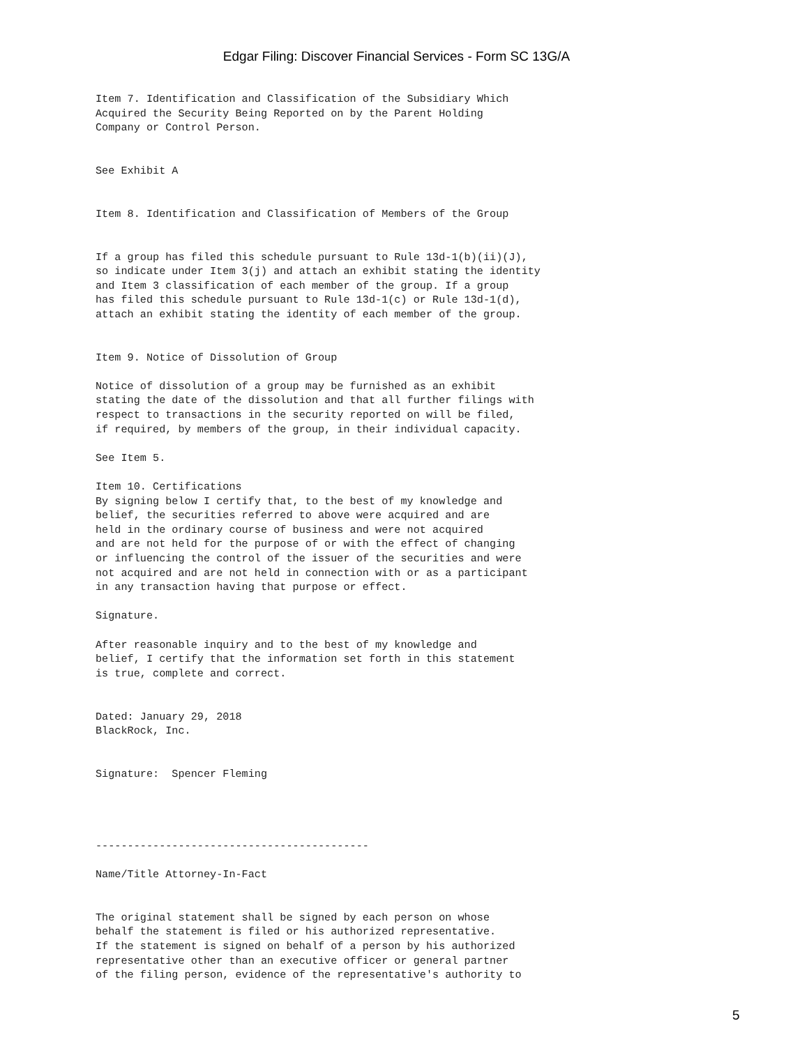Edgar Filing: Discover Financial Services - Form SC 13G/A
Item 7. Identification and Classification of the Subsidiary Which
Acquired the Security Being Reported on by the Parent Holding
Company or Control Person.


See Exhibit A


Item 8. Identification and Classification of Members of the Group


If a group has filed this schedule pursuant to Rule 13d-1(b)(ii)(J),
so indicate under Item 3(j) and attach an exhibit stating the identity
and Item 3 classification of each member of the group. If a group
has filed this schedule pursuant to Rule 13d-1(c) or Rule 13d-1(d),
attach an exhibit stating the identity of each member of the group.


Item 9. Notice of Dissolution of Group

Notice of dissolution of a group may be furnished as an exhibit
stating the date of the dissolution and that all further filings with
respect to transactions in the security reported on will be filed,
if required, by members of the group, in their individual capacity.

See Item 5.

Item 10. Certifications
By signing below I certify that, to the best of my knowledge and
belief, the securities referred to above were acquired and are
held in the ordinary course of business and were not acquired
and are not held for the purpose of or with the effect of changing
or influencing the control of the issuer of the securities and were
not acquired and are not held in connection with or as a participant
in any transaction having that purpose or effect.

Signature.

After reasonable inquiry and to the best of my knowledge and
belief, I certify that the information set forth in this statement
is true, complete and correct.


Dated: January 29, 2018
BlackRock, Inc.


Signature:  Spencer Fleming




-------------------------------------------

Name/Title Attorney-In-Fact


The original statement shall be signed by each person on whose
behalf the statement is filed or his authorized representative.
If the statement is signed on behalf of a person by his authorized
representative other than an executive officer or general partner
of the filing person, evidence of the representative's authority to
5